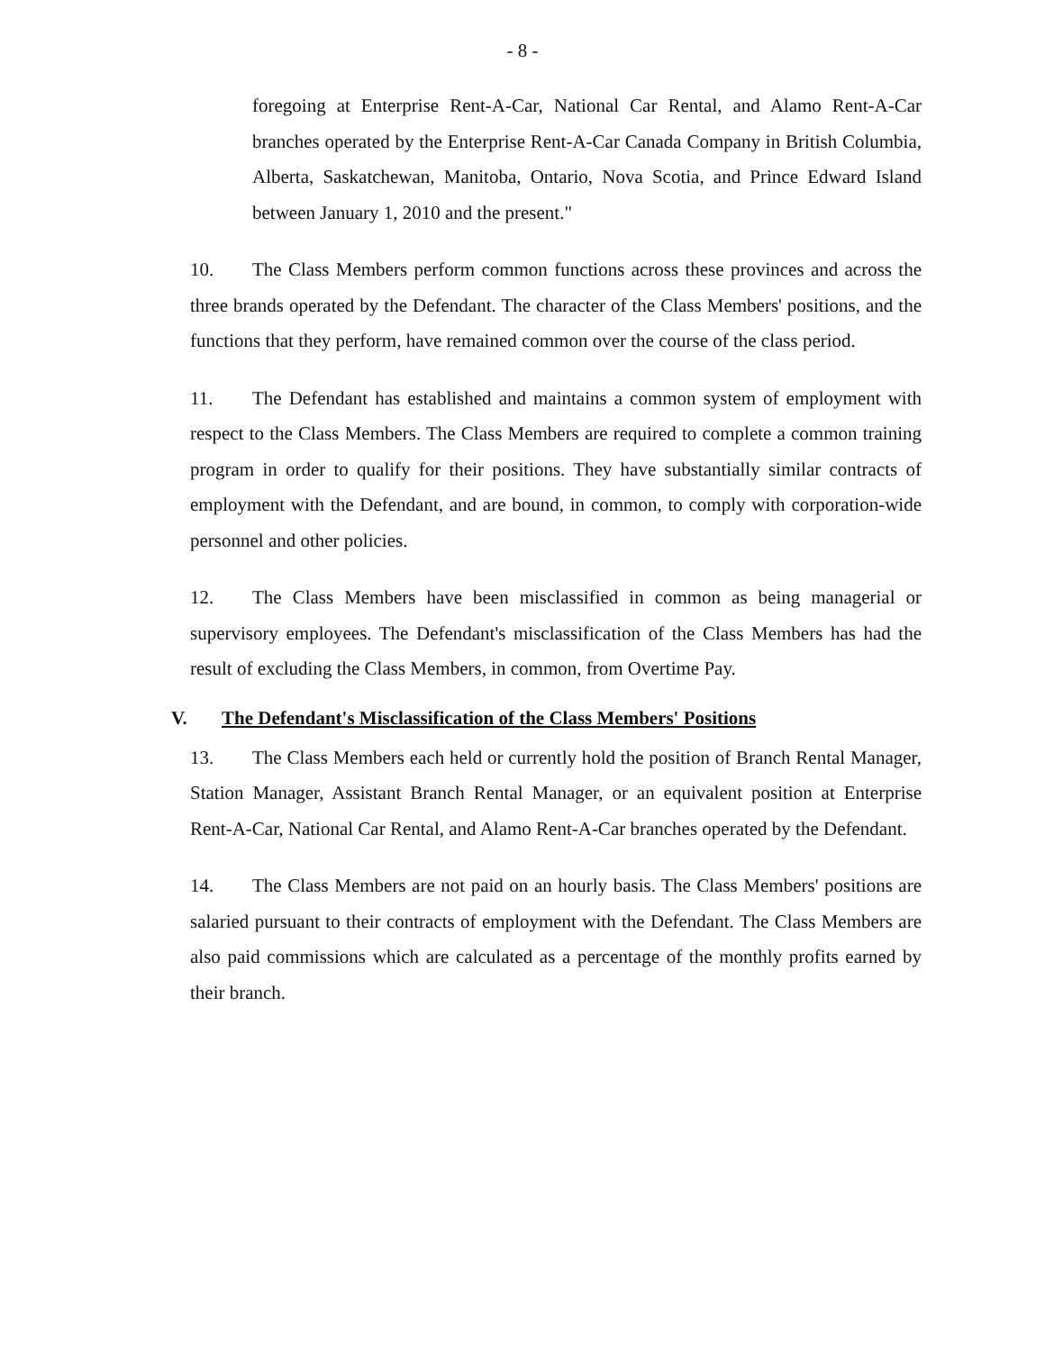- 8 -
foregoing at Enterprise Rent-A-Car, National Car Rental, and Alamo Rent-A-Car branches operated by the Enterprise Rent-A-Car Canada Company in British Columbia, Alberta, Saskatchewan, Manitoba, Ontario, Nova Scotia, and Prince Edward Island between January 1, 2010 and the present."
10. The Class Members perform common functions across these provinces and across the three brands operated by the Defendant. The character of the Class Members' positions, and the functions that they perform, have remained common over the course of the class period.
11. The Defendant has established and maintains a common system of employment with respect to the Class Members. The Class Members are required to complete a common training program in order to qualify for their positions. They have substantially similar contracts of employment with the Defendant, and are bound, in common, to comply with corporation-wide personnel and other policies.
12. The Class Members have been misclassified in common as being managerial or supervisory employees. The Defendant's misclassification of the Class Members has had the result of excluding the Class Members, in common, from Overtime Pay.
V. The Defendant's Misclassification of the Class Members' Positions
13. The Class Members each held or currently hold the position of Branch Rental Manager, Station Manager, Assistant Branch Rental Manager, or an equivalent position at Enterprise Rent-A-Car, National Car Rental, and Alamo Rent-A-Car branches operated by the Defendant.
14. The Class Members are not paid on an hourly basis. The Class Members' positions are salaried pursuant to their contracts of employment with the Defendant. The Class Members are also paid commissions which are calculated as a percentage of the monthly profits earned by their branch.